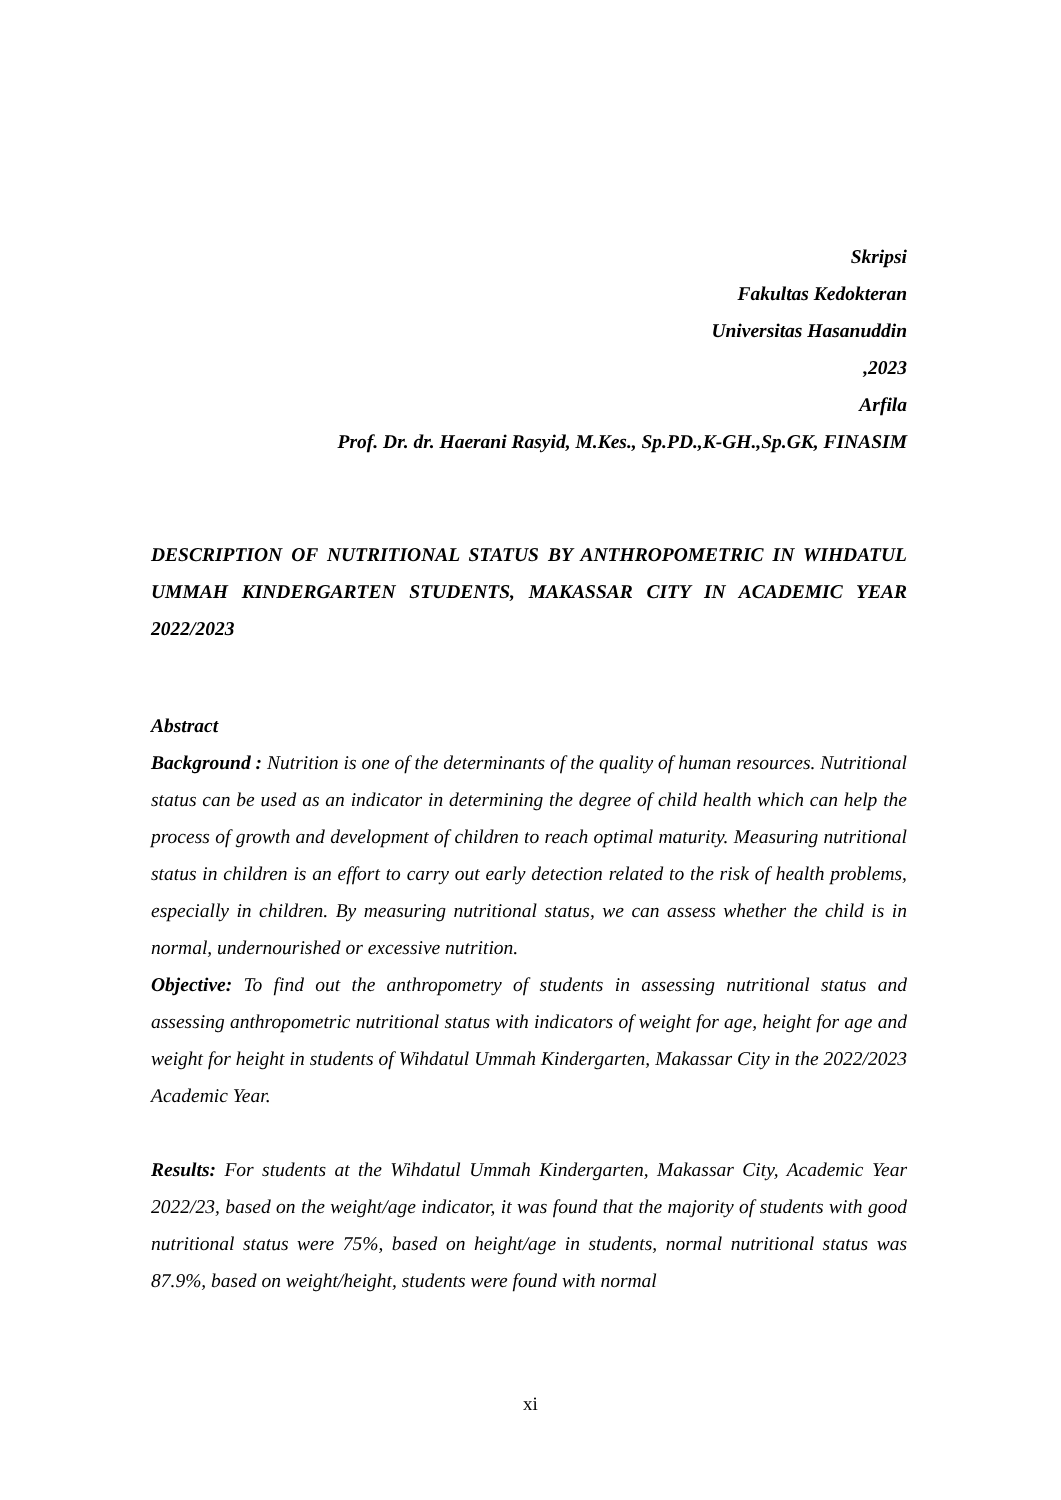Skripsi
Fakultas Kedokteran
Universitas Hasanuddin
,2023
Arfila
Prof. Dr. dr. Haerani Rasyid, M.Kes., Sp.PD.,K-GH.,Sp.GK, FINASIM
DESCRIPTION OF NUTRITIONAL STATUS BY ANTHROPOMETRIC IN WIHDATUL UMMAH KINDERGARTEN STUDENTS, MAKASSAR CITY IN ACADEMIC YEAR 2022/2023
Abstract
Background : Nutrition is one of the determinants of the quality of human resources. Nutritional status can be used as an indicator in determining the degree of child health which can help the process of growth and development of children to reach optimal maturity. Measuring nutritional status in children is an effort to carry out early detection related to the risk of health problems, especially in children. By measuring nutritional status, we can assess whether the child is in normal, undernourished or excessive nutrition.
Objective: To find out the anthropometry of students in assessing nutritional status and assessing anthropometric nutritional status with indicators of weight for age, height for age and weight for height in students of Wihdatul Ummah Kindergarten, Makassar City in the 2022/2023 Academic Year.
Results: For students at the Wihdatul Ummah Kindergarten, Makassar City, Academic Year 2022/23, based on the weight/age indicator, it was found that the majority of students with good nutritional status were 75%, based on height/age in students, normal nutritional status was 87.9%, based on weight/height, students were found with normal
xi